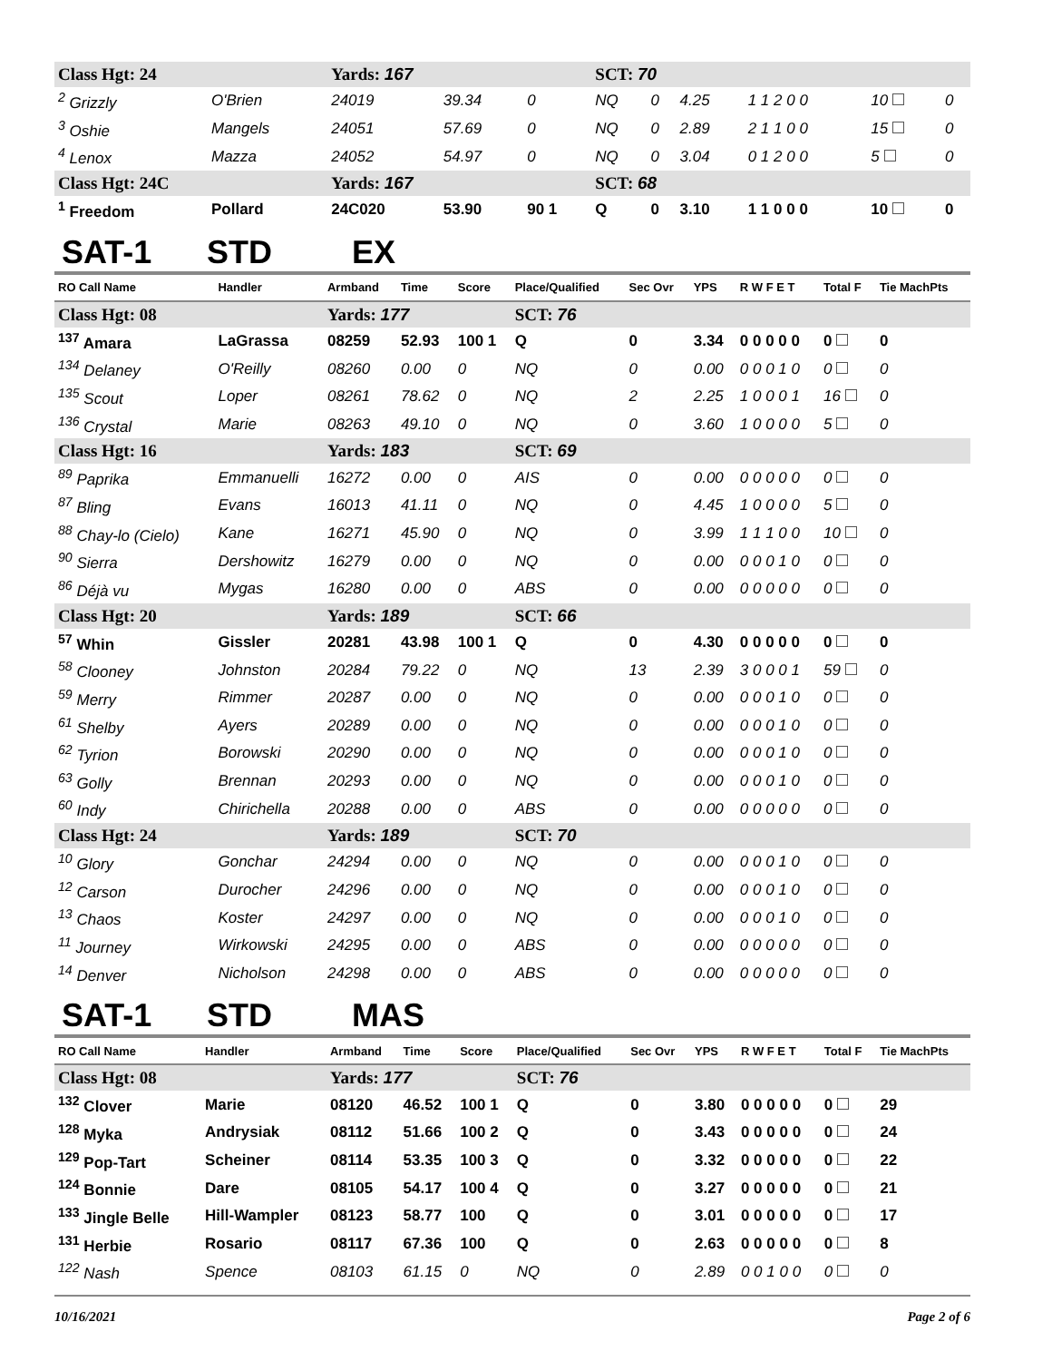| Class Hgt: 24 | | Yards: 167 | | | SCT: 70 | | | | | |
| <sup>2</sup> Grizzly | O'Brien | 24019 | 39.34 | 0 | NQ | 0 | 4.25 | 1 1 2 0 0 | 10 | 0 |
| <sup>3</sup> Oshie | Mangels | 24051 | 57.69 | 0 | NQ | 0 | 2.89 | 2 1 1 0 0 | 15 | 0 |
| <sup>4</sup> Lenox | Mazza | 24052 | 54.97 | 0 | NQ | 0 | 3.04 | 0 1 2 0 0 | 5 | 0 |
| Class Hgt: 24C | | Yards: 167 | | | SCT: 68 | | | | | |
| <sup>1</sup> Freedom | Pollard | 24C020 | 53.90 | 90 1 | Q | 0 | 3.10 | 1 1 0 0 0 | 10 | 0 |
SAT-1 STD EX
| RO Call Name | Handler | Armband | Time | Score | Place/Qualified | Sec Ovr | YPS | R W F E T | Total F | Tie MachPts |
| --- | --- | --- | --- | --- | --- | --- | --- | --- | --- | --- |
| Class Hgt: 08 | | Yards: 177 | | | SCT: 76 | | | | | |
| <sup>137</sup> Amara | LaGrassa | 08259 | 52.93 | 100 1 | Q | 0 | 3.34 | 0 0 0 0 0 | 0 | 0 |
| <sup>134</sup> Delaney | O'Reilly | 08260 | 0.00 | 0 | NQ | 0 | 0.00 | 0 0 0 1 0 | 0 | 0 |
| <sup>135</sup> Scout | Loper | 08261 | 78.62 | 0 | NQ | 2 | 2.25 | 1 0 0 0 1 | 16 | 0 |
| <sup>136</sup> Crystal | Marie | 08263 | 49.10 | 0 | NQ | 0 | 3.60 | 1 0 0 0 0 | 5 | 0 |
| Class Hgt: 16 | | Yards: 183 | | | SCT: 69 | | | | | |
| <sup>89</sup> Paprika | Emmanuelli | 16272 | 0.00 | 0 | AIS | 0 | 0.00 | 0 0 0 0 0 | 0 | 0 |
| <sup>87</sup> Bling | Evans | 16013 | 41.11 | 0 | NQ | 0 | 4.45 | 1 0 0 0 0 | 5 | 0 |
| <sup>88</sup> Chay-lo (Cielo) | Kane | 16271 | 45.90 | 0 | NQ | 0 | 3.99 | 1 1 1 0 0 | 10 | 0 |
| <sup>90</sup> Sierra | Dershowitz | 16279 | 0.00 | 0 | NQ | 0 | 0.00 | 0 0 0 1 0 | 0 | 0 |
| <sup>86</sup> Déjà vu | Mygas | 16280 | 0.00 | 0 | ABS | 0 | 0.00 | 0 0 0 0 0 | 0 | 0 |
| Class Hgt: 20 | | Yards: 189 | | | SCT: 66 | | | | | |
| <sup>57</sup> Whin | Gissler | 20281 | 43.98 | 100 1 | Q | 0 | 4.30 | 0 0 0 0 0 | 0 | 0 |
| <sup>58</sup> Clooney | Johnston | 20284 | 79.22 | 0 | NQ | 13 | 2.39 | 3 0 0 0 1 | 59 | 0 |
| <sup>59</sup> Merry | Rimmer | 20287 | 0.00 | 0 | NQ | 0 | 0.00 | 0 0 0 1 0 | 0 | 0 |
| <sup>61</sup> Shelby | Ayers | 20289 | 0.00 | 0 | NQ | 0 | 0.00 | 0 0 0 1 0 | 0 | 0 |
| <sup>62</sup> Tyrion | Borowski | 20290 | 0.00 | 0 | NQ | 0 | 0.00 | 0 0 0 1 0 | 0 | 0 |
| <sup>63</sup> Golly | Brennan | 20293 | 0.00 | 0 | NQ | 0 | 0.00 | 0 0 0 1 0 | 0 | 0 |
| <sup>60</sup> Indy | Chirichella | 20288 | 0.00 | 0 | ABS | 0 | 0.00 | 0 0 0 0 0 | 0 | 0 |
| Class Hgt: 24 | | Yards: 189 | | | SCT: 70 | | | | | |
| <sup>10</sup> Glory | Gonchar | 24294 | 0.00 | 0 | NQ | 0 | 0.00 | 0 0 0 1 0 | 0 | 0 |
| <sup>12</sup> Carson | Durocher | 24296 | 0.00 | 0 | NQ | 0 | 0.00 | 0 0 0 1 0 | 0 | 0 |
| <sup>13</sup> Chaos | Koster | 24297 | 0.00 | 0 | NQ | 0 | 0.00 | 0 0 0 1 0 | 0 | 0 |
| <sup>11</sup> Journey | Wirkowski | 24295 | 0.00 | 0 | ABS | 0 | 0.00 | 0 0 0 0 0 | 0 | 0 |
| <sup>14</sup> Denver | Nicholson | 24298 | 0.00 | 0 | ABS | 0 | 0.00 | 0 0 0 0 0 | 0 | 0 |
SAT-1 STD MAS
| RO Call Name | Handler | Armband | Time | Score | Place/Qualified | Sec Ovr | YPS | R W F E T | Total F | Tie MachPts |
| --- | --- | --- | --- | --- | --- | --- | --- | --- | --- | --- |
| Class Hgt: 08 | | Yards: 177 | | | SCT: 76 | | | | | |
| <sup>132</sup> Clover | Marie | 08120 | 46.52 | 100 1 | Q | 0 | 3.80 | 0 0 0 0 0 | 0 | 29 |
| <sup>128</sup> Myka | Andrysiak | 08112 | 51.66 | 100 2 | Q | 0 | 3.43 | 0 0 0 0 0 | 0 | 24 |
| <sup>129</sup> Pop-Tart | Scheiner | 08114 | 53.35 | 100 3 | Q | 0 | 3.32 | 0 0 0 0 0 | 0 | 22 |
| <sup>124</sup> Bonnie | Dare | 08105 | 54.17 | 100 4 | Q | 0 | 3.27 | 0 0 0 0 0 | 0 | 21 |
| <sup>133</sup> Jingle Belle | Hill-Wampler | 08123 | 58.77 | 100 | Q | 0 | 3.01 | 0 0 0 0 0 | 0 | 17 |
| <sup>131</sup> Herbie | Rosario | 08117 | 67.36 | 100 | Q | 0 | 2.63 | 0 0 0 0 0 | 0 | 8 |
| <sup>122</sup> Nash | Spence | 08103 | 61.15 | 0 | NQ | 0 | 2.89 | 0 0 1 0 0 | 0 | 0 |
10/16/2021 Page 2 of 6